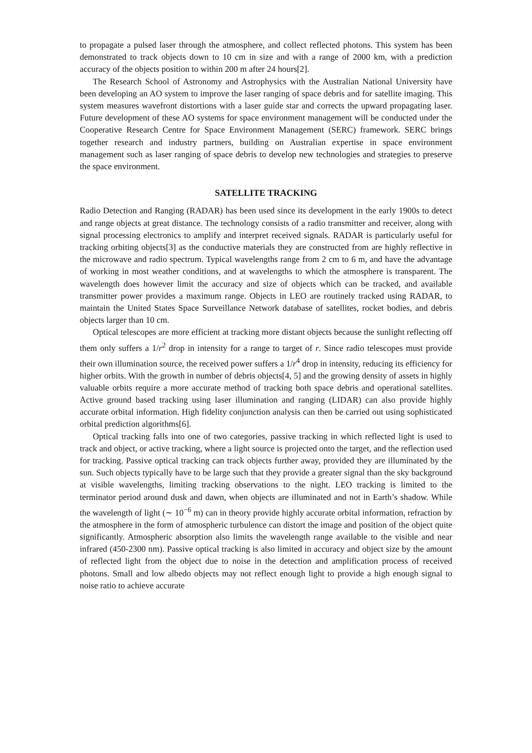to propagate a pulsed laser through the atmosphere, and collect reflected photons. This system has been demonstrated to track objects down to 10 cm in size and with a range of 2000 km, with a prediction accuracy of the objects position to within 200 m after 24 hours[2].
The Research School of Astronomy and Astrophysics with the Australian National University have been developing an AO system to improve the laser ranging of space debris and for satellite imaging. This system measures wavefront distortions with a laser guide star and corrects the upward propagating laser. Future development of these AO systems for space environment management will be conducted under the Cooperative Research Centre for Space Environment Management (SERC) framework. SERC brings together research and industry partners, building on Australian expertise in space environment management such as laser ranging of space debris to develop new technologies and strategies to preserve the space environment.
SATELLITE TRACKING
Radio Detection and Ranging (RADAR) has been used since its development in the early 1900s to detect and range objects at great distance. The technology consists of a radio transmitter and receiver, along with signal processing electronics to amplify and interpret received signals. RADAR is particularly useful for tracking orbiting objects[3] as the conductive materials they are constructed from are highly reflective in the microwave and radio spectrum. Typical wavelengths range from 2 cm to 6 m, and have the advantage of working in most weather conditions, and at wavelengths to which the atmosphere is transparent. The wavelength does however limit the accuracy and size of objects which can be tracked, and available transmitter power provides a maximum range. Objects in LEO are routinely tracked using RADAR, to maintain the United States Space Surveillance Network database of satellites, rocket bodies, and debris objects larger than 10 cm.
Optical telescopes are more efficient at tracking more distant objects because the sunlight reflecting off them only suffers a 1/r<sup>2</sup> drop in intensity for a range to target of r. Since radio telescopes must provide their own illumination source, the received power suffers a 1/r<sup>4</sup> drop in intensity, reducing its efficiency for higher orbits. With the growth in number of debris objects[4, 5] and the growing density of assets in highly valuable orbits require a more accurate method of tracking both space debris and operational satellites. Active ground based tracking using laser illumination and ranging (LIDAR) can also provide highly accurate orbital information. High fidelity conjunction analysis can then be carried out using sophisticated orbital prediction algorithms[6].
Optical tracking falls into one of two categories, passive tracking in which reflected light is used to track and object, or active tracking, where a light source is projected onto the target, and the reflection used for tracking. Passive optical tracking can track objects further away, provided they are illuminated by the sun. Such objects typically have to be large such that they provide a greater signal than the sky background at visible wavelengths, limiting tracking observations to the night. LEO tracking is limited to the terminator period around dusk and dawn, when objects are illuminated and not in Earth’s shadow. While the wavelength of light (∼ 10<sup>−6</sup> m) can in theory provide highly accurate orbital information, refraction by the atmosphere in the form of atmospheric turbulence can distort the image and position of the object quite significantly. Atmospheric absorption also limits the wavelength range available to the visible and near infrared (450-2300 nm). Passive optical tracking is also limited in accuracy and object size by the amount of reflected light from the object due to noise in the detection and amplification process of received photons. Small and low albedo objects may not reflect enough light to provide a high enough signal to noise ratio to achieve accurate